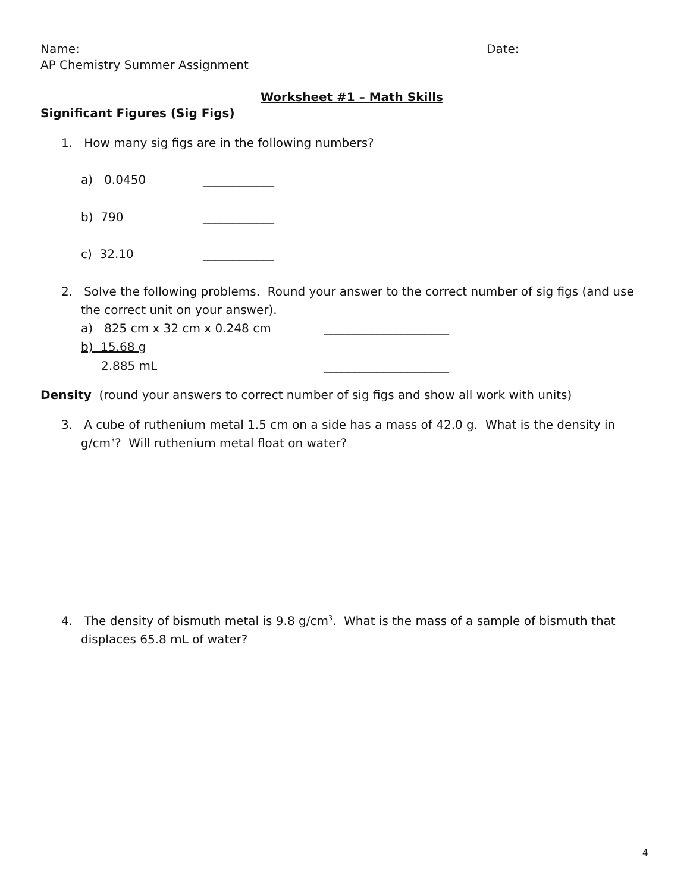Name: Date:
AP Chemistry Summer Assignment
Worksheet #1 – Math Skills
Significant Figures (Sig Figs)
1. How many sig figs are in the following numbers?
a) 0.0450 ____________
b) 790 ____________
c) 32.10 ____________
2. Solve the following problems. Round your answer to the correct number of sig figs (and use
the correct unit on your answer).
a) 825 cm x 32 cm x 0.248 cm _____________________
b) 15.68 g
2.885 mL _____________________
Density (round your answers to correct number of sig figs and show all work with units)
3. A cube of ruthenium metal 1.5 cm on a side has a mass of 42.0 g. What is the density in
g/cm<sup>3</sup>? Will ruthenium metal float on water?
4. The density of bismuth metal is 9.8 g/cm<sup>3</sup>. What is the mass of a sample of bismuth that
displaces 65.8 mL of water?
4